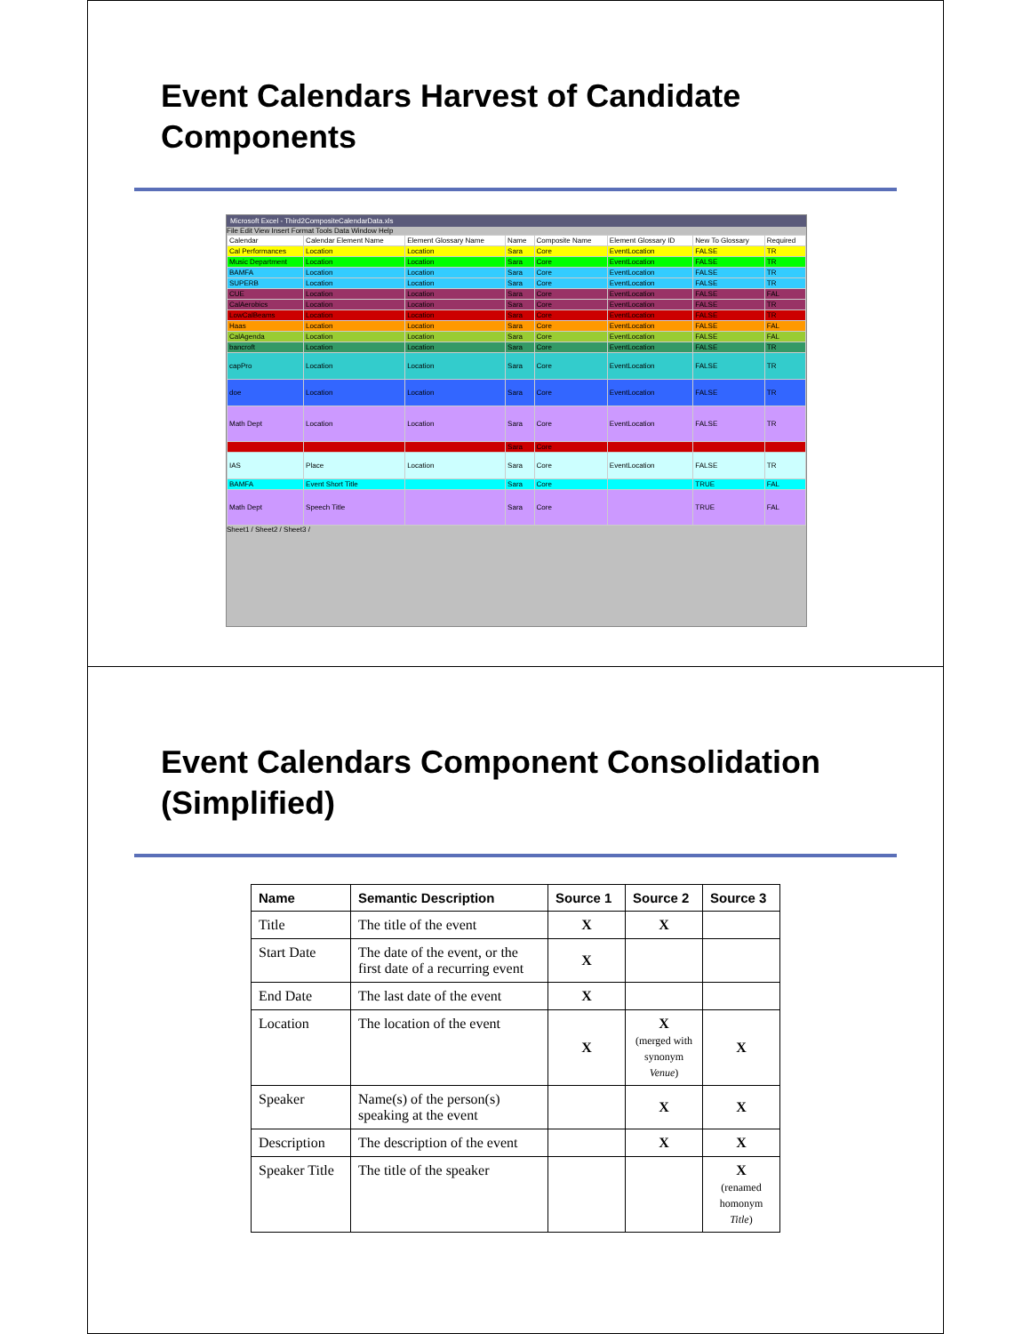Event Calendars Harvest of Candidate
Components
Microsoft Excel - Third2CompositeCalendarData.xls
File Edit View Insert Format Tools Data Window Help
| Calendar | Calendar Element Name | Element Glossary Name | Name | Composite Name | Element Glossary ID | New To Glossary | Required |
| Cal Performances | Location | Location | Sara | Core | EventLocation | FALSE | TR |
| Music Department | Location | Location | Sara | Core | EventLocation | FALSE | TR |
| BAMFA | Location | Location | Sara | Core | EventLocation | FALSE | TR |
| SUPERB | Location | Location | Sara | Core | EventLocation | FALSE | TR |
| CUE | Location | Location | Sara | Core | EventLocation | FALSE | FAL |
| CalAerobics | Location | Location | Sara | Core | EventLocation | FALSE | TR |
| LowCalBeams | Location | Location | Sara | Core | EventLocation | FALSE | TR |
| Haas | Location | Location | Sara | Core | EventLocation | FALSE | FAL |
| CalAgenda | Location | Location | Sara | Core | EventLocation | FALSE | FAL |
| bancroft | Location | Location | Sara | Core | EventLocation | FALSE | TR |
| capPro | Location | Location | Sara | Core | EventLocation | FALSE | TR |
| doe | Location | Location | Sara | Core | EventLocation | FALSE | TR |
| Math Dept | Location | Location | Sara | Core | EventLocation | FALSE | TR |
| | | | Sara | Core | | | |
| IAS | Place | Location | Sara | Core | EventLocation | FALSE | TR |
| BAMFA | Event Short Title | | Sara | Core | | TRUE | FAL |
| Math Dept | Speech Title | | Sara | Core | | TRUE | FAL |
Sheet1 / Sheet2 / Sheet3 /
Event Calendars Component Consolidation
(Simplified)
| Name | Semantic Description | Source 1 | Source 2 | Source 3 |
| --- | --- | --- | --- | --- |
| Title | The title of the event | X | X | |
| Start Date | The date of the event, or the first date of a recurring event | X | | |
| End Date | The last date of the event | X | | |
| Location | The location of the event | X | X (merged with synonym Venue ) | X |
| Speaker | Name(s) of the person(s) speaking at the event | | X | X |
| Description | The description of the event | | X | X |
| Speaker Title | The title of the speaker | | | X (renamed homonym Title ) |